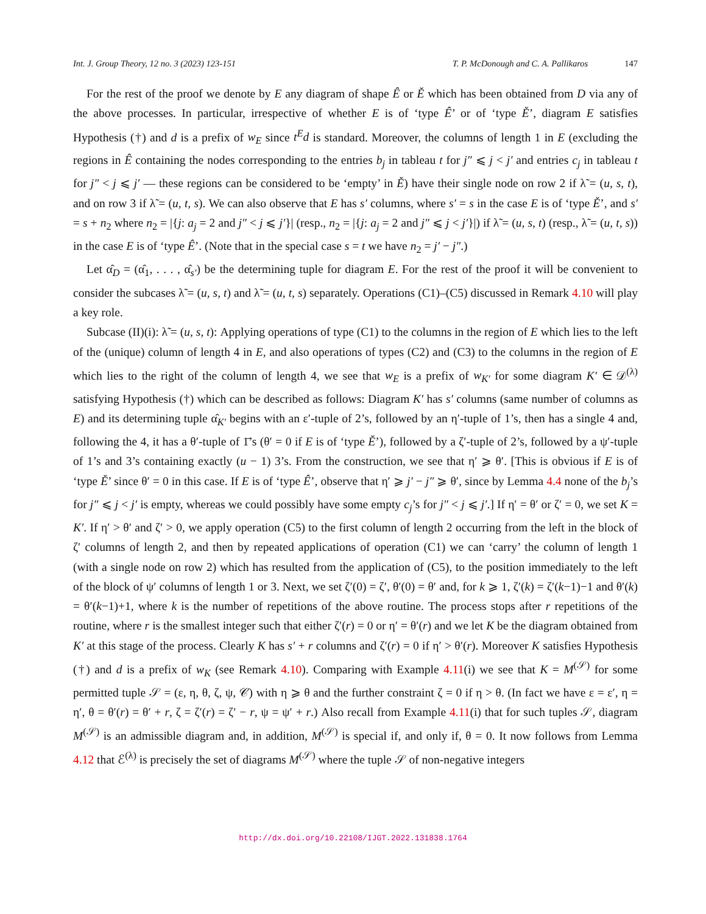Int. J. Group Theory, 12 no. 3 (2023) 123-151 T. P. McDonough and C. A. Pallikaros 147
For the rest of the proof we denote by E any diagram of shape Ê or Ě which has been obtained from D via any of the above processes. In particular, irrespective of whether E is of ‘type Ê’ or of ‘type Ě’, diagram E satisfies Hypothesis (†) and d is a prefix of w<sub>E</sub> since t<sup>E</sup>d is standard. Moreover, the columns of length 1 in E (excluding the regions in Ê containing the nodes corresponding to the entries b<sub>j</sub> in tableau t for j″ ⩽ j < j′ and entries c<sub>j</sub> in tableau t for j″ < j ⩽ j′ — these regions can be considered to be ‘empty’ in Ě) have their single node on row 2 if λ̃ = (u, s, t), and on row 3 if λ̃ = (u, t, s). We can also observe that E has s′ columns, where s′ = s in the case E is of ‘type Ě’, and s′ = s + n<sub>2</sub> where n<sub>2</sub> = |{j: a<sub>j</sub> = 2 and j″ < j ⩽ j′}| (resp., n<sub>2</sub> = |{j: a<sub>j</sub> = 2 and j″ ⩽ j < j′}|) if λ̃ = (u, s, t) (resp., λ̃ = (u, t, s)) in the case E is of ‘type Ê’. (Note that in the special case s = t we have n<sub>2</sub> = j′ − j″.)
Let α̂<sub>D</sub> = (α̂<sub>1</sub>, . . . , α̂<sub>s′</sub>) be the determining tuple for diagram E. For the rest of the proof it will be convenient to consider the subcases λ̃ = (u, s, t) and λ̃ = (u, t, s) separately. Operations (C1)–(C5) discussed in Remark 4.10 will play a key role.
Subcase (II)(i): λ̃ = (u, s, t): Applying operations of type (C1) to the columns in the region of E which lies to the left of the (unique) column of length 4 in E, and also operations of types (C2) and (C3) to the columns in the region of E which lies to the right of the column of length 4, we see that w<sub>E</sub> is a prefix of w<sub>K′</sub> for some diagram K′ ∈ 𝒟<sup>(λ)</sup> satisfying Hypothesis (†) which can be described as follows: Diagram K′ has s′ columns (same number of columns as E) and its determining tuple α̂<sub>K′</sub> begins with an ε′-tuple of 2’s, followed by an η′-tuple of 1’s, then has a single 4 and, following the 4, it has a θ′-tuple of 1̄’s (θ′ = 0 if E is of ‘type Ě’), followed by a ζ′-tuple of 2’s, followed by a ψ′-tuple of 1’s and 3’s containing exactly (u − 1) 3’s. From the construction, we see that η′ ⩾ θ′. [This is obvious if E is of ‘type Ě’ since θ′ = 0 in this case. If E is of ‘type Ê’, observe that η′ ⩾ j′ − j″ ⩾ θ′, since by Lemma 4.4 none of the b<sub>j</sub>’s for j″ ⩽ j < j′ is empty, whereas we could possibly have some empty c<sub>j</sub>’s for j″ < j ⩽ j′.] If η′ = θ′ or ζ′ = 0, we set K = K′. If η′ > θ′ and ζ′ > 0, we apply operation (C5) to the first column of length 2 occurring from the left in the block of ζ′ columns of length 2, and then by repeated applications of operation (C1) we can ‘carry’ the column of length 1 (with a single node on row 2) which has resulted from the application of (C5), to the position immediately to the left of the block of ψ′ columns of length 1 or 3. Next, we set ζ′(0) = ζ′, θ′(0) = θ′ and, for k ⩾ 1, ζ′(k) = ζ′(k−1)−1 and θ′(k) = θ′(k−1)+1, where k is the number of repetitions of the above routine. The process stops after r repetitions of the routine, where r is the smallest integer such that either ζ′(r) = 0 or η′ = θ′(r) and we let K be the diagram obtained from K′ at this stage of the process. Clearly K has s′ + r columns and ζ′(r) = 0 if η′ > θ′(r). Moreover K satisfies Hypothesis (†) and d is a prefix of w<sub>K</sub> (see Remark 4.10). Comparing with Example 4.11(i) we see that K = M<sup>(𝒮)</sup> for some permitted tuple 𝒮 = (ε, η, θ, ζ, ψ, 𝒞) with η ⩾ θ and the further constraint ζ = 0 if η > θ. (In fact we have ε = ε′, η = η′, θ = θ′(r) = θ′ + r, ζ = ζ′(r) = ζ′ − r, ψ = ψ′ + r.) Also recall from Example 4.11(i) that for such tuples 𝒮, diagram M<sup>(𝒮)</sup> is an admissible diagram and, in addition, M<sup>(𝒮)</sup> is special if, and only if, θ = 0. It now follows from Lemma 4.12 that ℰ<sup>(λ)</sup> is precisely the set of diagrams M<sup>(𝒮)</sup> where the tuple 𝒮 of non-negative integers
http://dx.doi.org/10.22108/IJGT.2022.131838.1764